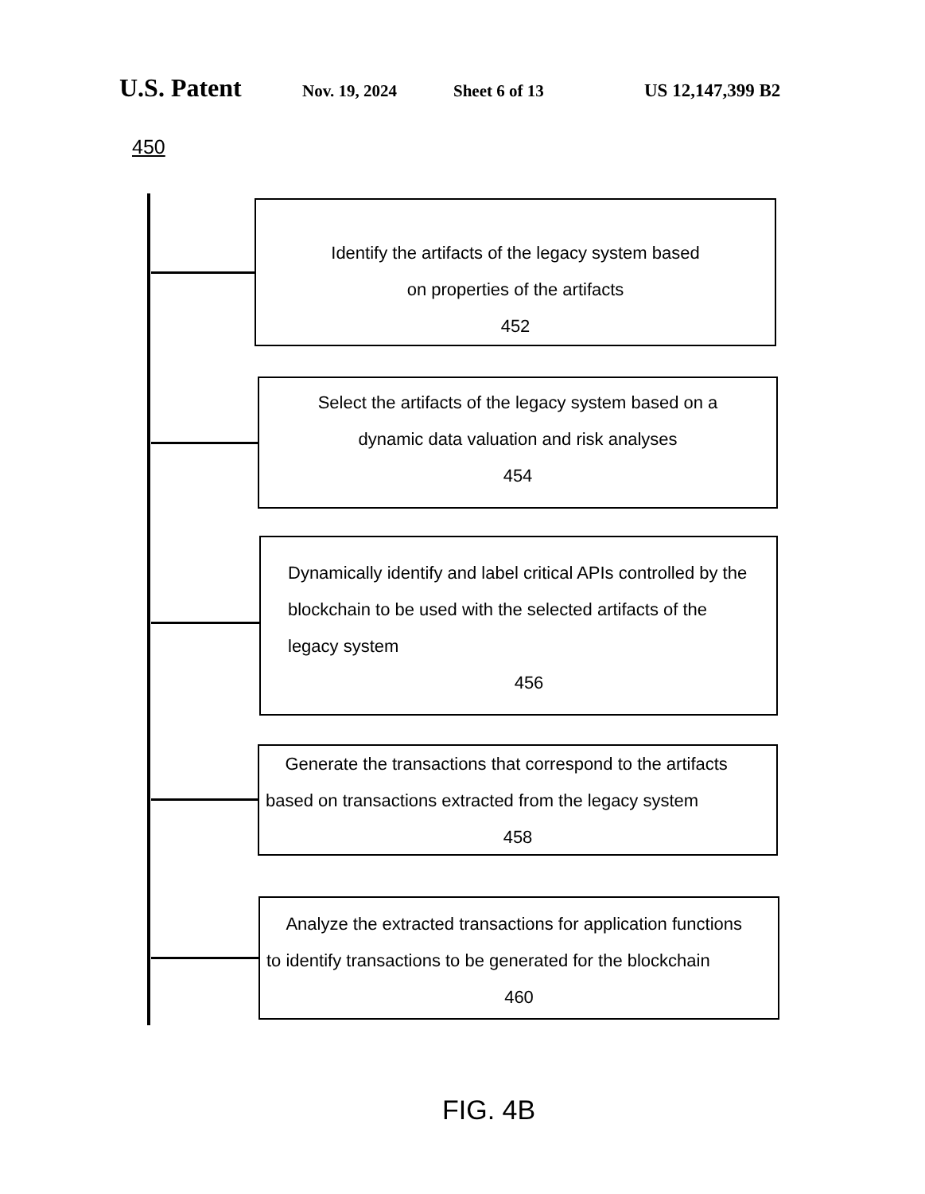U.S. Patent Nov. 19, 2024 Sheet 6 of 13 US 12,147,399 B2
450
Identify the artifacts of the legacy system based
on properties of the artifacts
452
Select the artifacts of the legacy system based on a
dynamic data valuation and risk analyses
454
Dynamically identify and label critical APIs controlled by the
blockchain to be used with the selected artifacts of the
legacy system
456
Generate the transactions that correspond to the artifacts
based on transactions extracted from the legacy system
458
Analyze the extracted transactions for application functions
to identify transactions to be generated for the blockchain
460
FIG. 4B